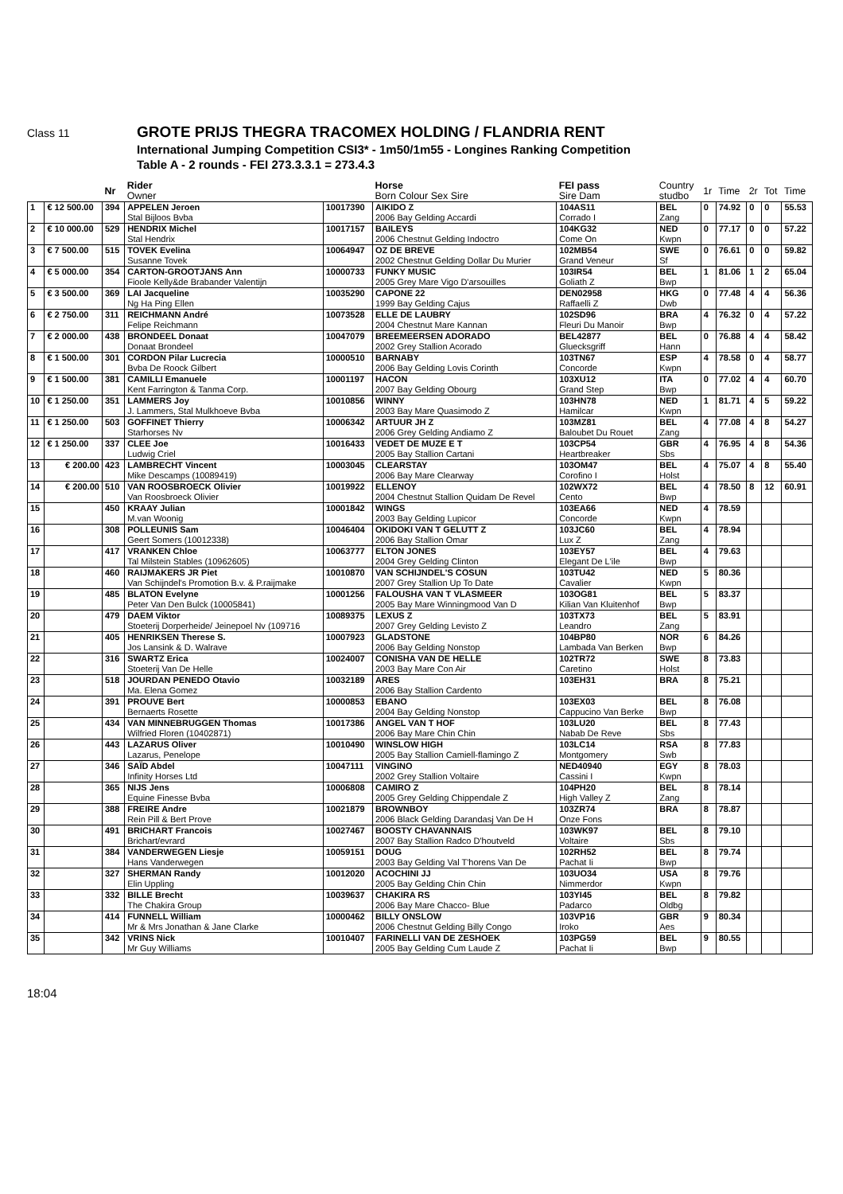Class 11
GROTE PRIJS THEGRA TRACOMEX HOLDING / FLANDRIA RENT
International Jumping Competition CSI3* - 1m50/1m55 - Longines Ranking Competition
Table A - 2 rounds - FEI 273.3.3.1 = 273.4.3
| | | Nr | Rider Owner | | Horse Born Colour Sex Sire | FEI pass Sire Dam | Country studbo | 1r | Time | 2r | Tot | Time |
| --- | --- | --- | --- | --- | --- | --- | --- | --- | --- | --- | --- | --- |
| 1 | € 12 500.00 | 394 | APPELEN Jeroen | 10017390 | AIKIDO Z | 104AS11 | BEL | 0 | 74.92 | 0 | 0 | 55.53 |
| | | | Stal Bijloos Bvba | | 2006 Bay Gelding Accardi | Corrado I | Zang | | | | | |
| 2 | € 10 000.00 | 529 | HENDRIX Michel | 10017157 | BAILEYS | 104KG32 | NED | 0 | 77.17 | 0 | 0 | 57.22 |
| | | | Stal Hendrix | | 2006 Chestnut Gelding Indoctro | Come On | Kwpn | | | | | |
| 3 | € 7 500.00 | 515 | TOVEK Evelina | 10064947 | OZ DE BREVE | 102MB54 | SWE | 0 | 76.61 | 0 | 0 | 59.82 |
| | | | Susanne Tovek | | 2002 Chestnut Gelding Dollar Du Murier | Grand Veneur | Sf | | | | | |
| 4 | € 5 000.00 | 354 | CARTON-GROOTJANS Ann | 10000733 | FUNKY MUSIC | 103IR54 | BEL | 1 | 81.06 | 1 | 2 | 65.04 |
| | | | Fioole Kelly&de Brabander Valentijn | | 2005 Grey Mare Vigo D'arsouilles | Goliath Z | Bwp | | | | | |
| 5 | € 3 500.00 | 369 | LAI Jacqueline | 10035290 | CAPONE 22 | DEN02958 | HKG | 0 | 77.48 | 4 | 4 | 56.36 |
| | | | Ng Ha Ping Ellen | | 1999 Bay Gelding Cajus | Raffaelli Z | Dwb | | | | | |
| 6 | € 2 750.00 | 311 | REICHMANN André | 10073528 | ELLE DE LAUBRY | 102SD96 | BRA | 4 | 76.32 | 0 | 4 | 57.22 |
| | | | Felipe Reichmann | | 2004 Chestnut Mare Kannan | Fleuri Du Manoir | Bwp | | | | | |
| 7 | € 2 000.00 | 438 | BRONDEEL Donaat | 10047079 | BREEMEERSEN ADORADO | BEL42877 | BEL | 0 | 76.88 | 4 | 4 | 58.42 |
| | | | Donaat Brondeel | | 2002 Grey Stallion Acorado | Gluecksgriff | Hann | | | | | |
| 8 | € 1 500.00 | 301 | CORDON Pilar Lucrecia | 10000510 | BARNABY | 103TN67 | ESP | 4 | 78.58 | 0 | 4 | 58.77 |
| | | | Bvba De Roock Gilbert | | 2006 Bay Gelding Lovis Corinth | Concorde | Kwpn | | | | | |
| 9 | € 1 500.00 | 381 | CAMILLI Emanuele | 10001197 | HACON | 103XU12 | ITA | 0 | 77.02 | 4 | 4 | 60.70 |
| | | | Kent Farrington & Tanma Corp. | | 2007 Bay Gelding Obourg | Grand Step | Bwp | | | | | |
| 10 | € 1 250.00 | 351 | LAMMERS Joy | 10010856 | WINNY | 103HN78 | NED | 1 | 81.71 | 4 | 5 | 59.22 |
| | | | J. Lammers, Stal Mulkhoeve Bvba | | 2003 Bay Mare Quasimodo Z | Hamilcar | Kwpn | | | | | |
| 11 | € 1 250.00 | 503 | GOFFINET Thierry | 10006342 | ARTUUR JH Z | 103MZ81 | BEL | 4 | 77.08 | 4 | 8 | 54.27 |
| | | | Starhorses Nv | | 2006 Grey Gelding Andiamo Z | Baloubet Du Rouet | Zang | | | | | |
| 12 | € 1 250.00 | 337 | CLEE Joe | 10016433 | VEDET DE MUZE E T | 103CP54 | GBR | 4 | 76.95 | 4 | 8 | 54.36 |
| | | | Ludwig Criel | | 2005 Bay Stallion Cartani | Heartbreaker | Sbs | | | | | |
| 13 | € 200.00 | 423 | LAMBRECHT Vincent | 10003045 | CLEARSTAY | 103OM47 | BEL | 4 | 75.07 | 4 | 8 | 55.40 |
| | | | Mike Descamps (10089419) | | 2006 Bay Mare Clearway | Corofino I | Holst | | | | | |
| 14 | € 200.00 | 510 | VAN ROOSBROECK Olivier | 10019922 | ELLENOY | 102WX72 | BEL | 4 | 78.50 | 8 | 12 | 60.91 |
| | | | Van Roosbroeck Olivier | | 2004 Chestnut Stallion Quidam De Revel | Cento | Bwp | | | | | |
| 15 | | 450 | KRAAY Julian | 10001842 | WINGS | 103EA66 | NED | 4 | 78.59 | | | |
| | | | M.van Woonig | | 2003 Bay Gelding Lupicor | Concorde | Kwpn | | | | | |
| 16 | | 308 | POLLEUNIS Sam | 10046404 | OKIDOKI VAN T GELUTT Z | 103JC60 | BEL | 4 | 78.94 | | | |
| | | | Geert Somers (10012338) | | 2006 Bay Stallion Omar | Lux Z | Zang | | | | | |
| 17 | | 417 | VRANKEN Chloe | 10063777 | ELTON JONES | 103EY57 | BEL | 4 | 79.63 | | | |
| | | | Tal Milstein Stables (10962605) | | 2004 Grey Gelding Clinton | Elegant De L'ile | Bwp | | | | | |
| 18 | | 460 | RAIJMAKERS JR Piet | 10010870 | VAN SCHIJNDEL'S COSUN | 103TU42 | NED | 5 | 80.36 | | | |
| | | | Van Schijndel's Promotion B.v. & P.raijmake | | 2007 Grey Stallion Up To Date | Cavalier | Kwpn | | | | | |
| 19 | | 485 | BLATON Evelyne | 10001256 | FALOUSHA VAN T VLASMEER | 103OG81 | BEL | 5 | 83.37 | | | |
| | | | Peter Van Den Bulck (10005841) | | 2005 Bay Mare Winningmood Van D | Kilian Van Kluitenhof | Bwp | | | | | |
| 20 | | 479 | DAEM Viktor | 10089375 | LEXUS Z | 103TX73 | BEL | 5 | 83.91 | | | |
| | | | Stoeterij Dorperheide/ Jeinepoel Nv (109716 | | 2007 Grey Gelding Levisto Z | Leandro | Zang | | | | | |
| 21 | | 405 | HENRIKSEN Therese S. | 10007923 | GLADSTONE | 104BP80 | NOR | 6 | 84.26 | | | |
| | | | Jos Lansink & D. Walrave | | 2006 Bay Gelding Nonstop | Lambada Van Berken | Bwp | | | | | |
| 22 | | 316 | SWARTZ Erica | 10024007 | CONISHA VAN DE HELLE | 102TR72 | SWE | 8 | 73.83 | | | |
| | | | Stoeterij Van De Helle | | 2003 Bay Mare Con Air | Caretino | Holst | | | | | |
| 23 | | 518 | JOURDAN PENEDO Otavio | 10032189 | ARES | 103EH31 | BRA | 8 | 75.21 | | | |
| | | | Ma. Elena Gomez | | 2006 Bay Stallion Cardento | | | | | | | |
| 24 | | 391 | PROUVE Bert | 10000853 | EBANO | 103EX03 | BEL | 8 | 76.08 | | | |
| | | | Bernaerts Rosette | | 2004 Bay Gelding Nonstop | Cappucino Van Berke | Bwp | | | | | |
| 25 | | 434 | VAN MINNEBRUGGEN Thomas | 10017386 | ANGEL VAN T HOF | 103LU20 | BEL | 8 | 77.43 | | | |
| | | | Wilfried Floren (10402871) | | 2006 Bay Mare Chin Chin | Nabab De Reve | Sbs | | | | | |
| 26 | | 443 | LAZARUS Oliver | 10010490 | WINSLOW HIGH | 103LC14 | RSA | 8 | 77.83 | | | |
| | | | Lazarus, Penelope | | 2005 Bay Stallion Camiell-flamingo Z | Montgomery | Swb | | | | | |
| 27 | | 346 | SAÏD Abdel | 10047111 | VINGINO | NED40940 | EGY | 8 | 78.03 | | | |
| | | | Infinity Horses Ltd | | 2002 Grey Stallion Voltaire | Cassini I | Kwpn | | | | | |
| 28 | | 365 | NIJS Jens | 10006808 | CAMIRO Z | 104PH20 | BEL | 8 | 78.14 | | | |
| | | | Equine Finesse Bvba | | 2005 Grey Gelding Chippendale Z | High Valley Z | Zang | | | | | |
| 29 | | 388 | FREIRE Andre | 10021879 | BROWNBOY | 103ZR74 | BRA | 8 | 78.87 | | | |
| | | | Rein Pill & Bert Prove | | 2006 Black Gelding Darandasj Van De H | Onze Fons | | | | | | |
| 30 | | 491 | BRICHART Francois | 10027467 | BOOSTY CHAVANNAIS | 103WK97 | BEL | 8 | 79.10 | | | |
| | | | Brichart/evrard | | 2007 Bay Stallion Radco D'houtveld | Voltaire | Sbs | | | | | |
| 31 | | 384 | VANDERWEGEN Liesje | 10059151 | DOUG | 102RH52 | BEL | 8 | 79.74 | | | |
| | | | Hans Vanderwegen | | 2003 Bay Gelding Val T'horens Van De | Pachat Ii | Bwp | | | | | |
| 32 | | 327 | SHERMAN Randy | 10012020 | ACOCHINI JJ | 103UO34 | USA | 8 | 79.76 | | | |
| | | | Elin Uppling | | 2005 Bay Gelding Chin Chin | Nimmerdor | Kwpn | | | | | |
| 33 | | 332 | BILLE Brecht | 10039637 | CHAKIRA RS | 103YI45 | BEL | 8 | 79.82 | | | |
| | | | The Chakira Group | | 2006 Bay Mare Chacco- Blue | Padarco | Oldbg | | | | | |
| 34 | | 414 | FUNNELL William | 10000462 | BILLY ONSLOW | 103VP16 | GBR | 9 | 80.34 | | | |
| | | | Mr & Mrs Jonathan & Jane Clarke | | 2006 Chestnut Gelding Billy Congo | Iroko | Aes | | | | | |
| 35 | | 342 | VRINS Nick | 10010407 | FARINELLI VAN DE ZESHOEK | 103PG59 | BEL | 9 | 80.55 | | | |
| | | | Mr Guy Williams | | 2005 Bay Gelding Cum Laude Z | Pachat Ii | Bwp | | | | | |
18:04